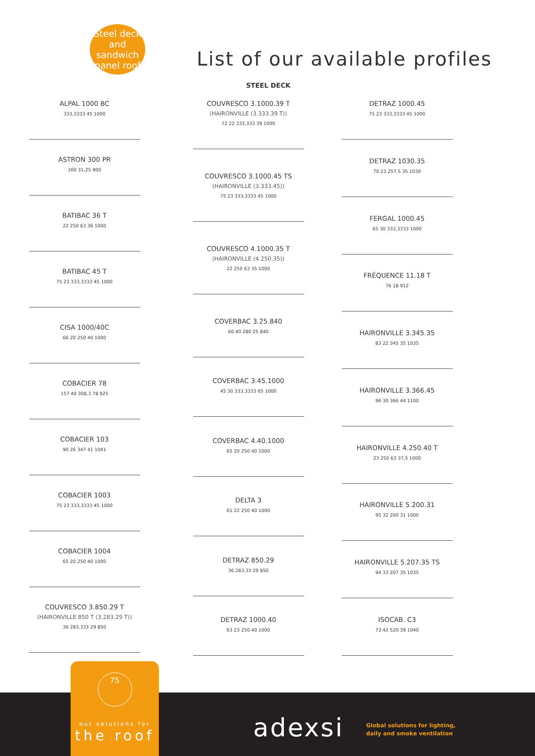Steel deck
and sandwich
panel roof
List of our available profiles
STEEL DECK
ALPAL 1000 BC
333,3333 45 1000
ASTRON 300 PR
300 31,25 900
BATIBAC 36 T
22 250 63 36 1000
BATIBAC 45 T
75 23 333,3333 45 1000
CISA 1000/40C
66 20 250 40 1000
COBACIER 78
157 40 308,3 78 925
COBACIER 103
90 26 347 41 1041
COBACIER 1003
75 23 333,3333 45 1000
COBACIER 1004
65 20 250 40 1000
COUVRESCO 3.850.29 T
(HAIRONVILLE 850 T (3.283.29 T))
36 283,333 29 850
COUVRESCO 3.1000.39 T
(HAIRONVILLE (3.333.39 T))
72 22 333,333 39 1000
COUVRESCO 3.1000.45 TS
(HAIRONVILLE (3.333.45))
75 23 333,3333 45 1000
COUVRESCO 4.1000.35 T
(HAIRONVILLE (4.250.35))
22 250 63 35 1000
COVERBAC 3.25.840
60 40 280 25 840
COVERBAC 3.45.1000
45 30 333,3333 65 1000
COVERBAC 4.40.1000
65 20 250 40 1000
DELTA 3
61 22 250 40 1000
DETRAZ 850.29
36 283,33 29 850
DETRAZ 1000.40
63 23 250 40 1000
DETRAZ 1000.45
75 23 333,3333 45 1000
DETRAZ 1030.35
70 23 257,5 35 1030
FERGAL 1000.45
65 30 333,3333 1000
FRÉQUENCE 11.18 T
76 18 912
HAIRONVILLE 3.345.35
83 22 345 35 1035
HAIRONVILLE 3.366.45
96 30 366 44 1100
HAIRONVILLE 4.250.40 T
23 250 63 37,5 1000
HAIRONVILLE 5.200.31
95 32 200 31 1000
HAIRONVILLE 5.207.35 TS
94 33 207 35 1035
ISOCAB. C3
73 42 520 39 1040
75
our solutions for
the roof
adexsi
Global solutions for lighting,
daily and smoke ventilation